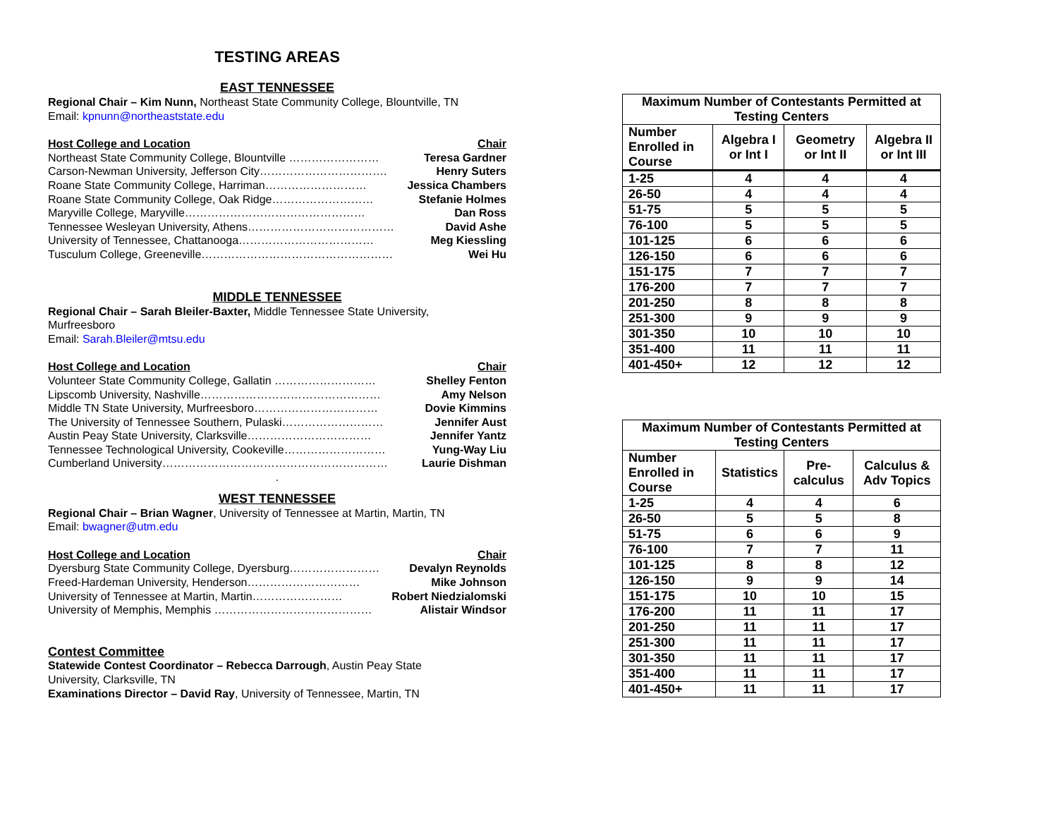TESTING AREAS
EAST TENNESSEE
Regional Chair – Kim Nunn, Northeast State Community College, Blountville, TN
Email: kpnunn@northeaststate.edu
Host College and Location Chair
Northeast State Community College, Blountville …………………… Teresa Gardner
Carson-Newman University, Jefferson City……………………………. Henry Suters
Roane State Community College, Harriman……………………… Jessica Chambers
Roane State Community College, Oak Ridge……………………… Stefanie Holmes
Maryville College, Maryville………………………………………… Dan Ross
Tennessee Wesleyan University, Athens………………………………… David Ashe
University of Tennessee, Chattanooga……………………………… Meg Kiessling
Tusculum College, Greeneville…………………………………………… Wei Hu
MIDDLE TENNESSEE
Regional Chair – Sarah Bleiler-Baxter, Middle Tennessee State University,
Murfreesboro
Email: Sarah.Bleiler@mtsu.edu
Host College and Location Chair
Volunteer State Community College, Gallatin ……………………… Shelley Fenton
Lipscomb University, Nashville………………………………………… Amy Nelson
Middle TN State University, Murfreesboro…………………………… Dovie Kimmins
The University of Tennessee Southern, Pulaski……………………… Jennifer Aust
Austin Peay State University, Clarksville…………………………… Jennifer Yantz
Tennessee Technological University, Cookeville……………………… Yung-Way Liu
Cumberland University…………………………………………………… Laurie Dishman
.
WEST TENNESSEE
Regional Chair – Brian Wagner, University of Tennessee at Martin, Martin, TN
Email: bwagner@utm.edu
Host College and Location Chair
Dyersburg State Community College, Dyersburg…………………… Devalyn Reynolds
Freed-Hardeman University, Henderson………………………… Mike Johnson
University of Tennessee at Martin, Martin…………………… Robert Niedzialomski
University of Memphis, Memphis …………………………………… Alistair Windsor
Contest Committee
Statewide Contest Coordinator – Rebecca Darrough, Austin Peay State
University, Clarksville, TN
Examinations Director – David Ray, University of Tennessee, Martin, TN
| Maximum Number of Contestants Permitted at Testing Centers | | | |
| --- | --- | --- | --- |
| Number Enrolled in Course | Algebra I or Int I | Geometry or Int II | Algebra II or Int III |
| 1-25 | 4 | 4 | 4 |
| 26-50 | 4 | 4 | 4 |
| 51-75 | 5 | 5 | 5 |
| 76-100 | 5 | 5 | 5 |
| 101-125 | 6 | 6 | 6 |
| 126-150 | 6 | 6 | 6 |
| 151-175 | 7 | 7 | 7 |
| 176-200 | 7 | 7 | 7 |
| 201-250 | 8 | 8 | 8 |
| 251-300 | 9 | 9 | 9 |
| 301-350 | 10 | 10 | 10 |
| 351-400 | 11 | 11 | 11 |
| 401-450+ | 12 | 12 | 12 |
| Maximum Number of Contestants Permitted at Testing Centers | | | |
| --- | --- | --- | --- |
| Number Enrolled in Course | Statistics | Pre-calculus | Calculus & Adv Topics |
| 1-25 | 4 | 4 | 6 |
| 26-50 | 5 | 5 | 8 |
| 51-75 | 6 | 6 | 9 |
| 76-100 | 7 | 7 | 11 |
| 101-125 | 8 | 8 | 12 |
| 126-150 | 9 | 9 | 14 |
| 151-175 | 10 | 10 | 15 |
| 176-200 | 11 | 11 | 17 |
| 201-250 | 11 | 11 | 17 |
| 251-300 | 11 | 11 | 17 |
| 301-350 | 11 | 11 | 17 |
| 351-400 | 11 | 11 | 17 |
| 401-450+ | 11 | 11 | 17 |